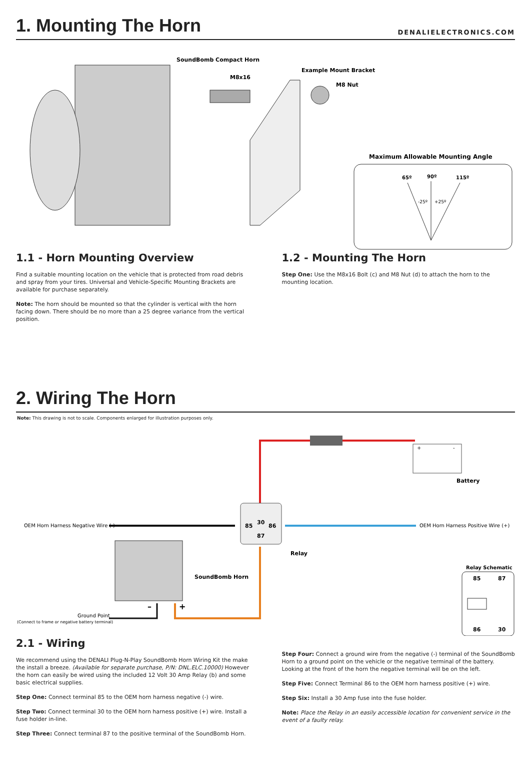1. Mounting The Horn
DENALIELECTRONICS.COM
SoundBomb Compact Horn
M8x16
Example Mount Bracket
M8 Nut
Maximum Allowable Mounting Angle
65º
90º
115º
-25º
+25º
1.1 - Horn Mounting Overview
Find a suitable mounting location on the vehicle that is protected from road debris and spray from your tires. Universal and Vehicle-Specific Mounting Brackets are available for purchase separately.
Note: The horn should be mounted so that the cylinder is vertical with the horn facing down. There should be no more than a 25 degree variance from the vertical position.
1.2 - Mounting The Horn
Step One: Use the M8x16 Bolt (c) and M8 Nut (d) to attach the horn to the mounting location.
2. Wiring The Horn
Note: This drawing is not to scale. Components enlarged for illustration purposes only.
+
-
Battery
OEM Horn Harness Negative Wire (-)
OEM Horn Harness Positive Wire (+)
85
30
86
87
Relay
SoundBomb Horn
–
+
Ground Point
(Connect to frame or negative battery terminal)
Relay Schematic
85
87
86
30
2.1 - Wiring
We recommend using the DENALI Plug-N-Play SoundBomb Horn Wiring Kit the make the install a breeze. (Available for separate purchase, P/N: DNL.ELC.10000) However the horn can easily be wired using the included 12 Volt 30 Amp Relay (b) and some basic electrical supplies.
Step One: Connect terminal 85 to the OEM horn harness negative (-) wire.
Step Two: Connect terminal 30 to the OEM horn harness positive (+) wire. Install a fuse holder in-line.
Step Three: Connect terminal 87 to the positive terminal of the SoundBomb Horn.
Step Four: Connect a ground wire from the negative (-) terminal of the SoundBomb Horn to a ground point on the vehicle or the negative terminal of the battery. Looking at the front of the horn the negative terminal will be on the left.
Step Five: Connect Terminal 86 to the OEM horn harness positive (+) wire.
Step Six: Install a 30 Amp fuse into the fuse holder.
Note: Place the Relay in an easily accessible location for convenient service in the event of a faulty relay.